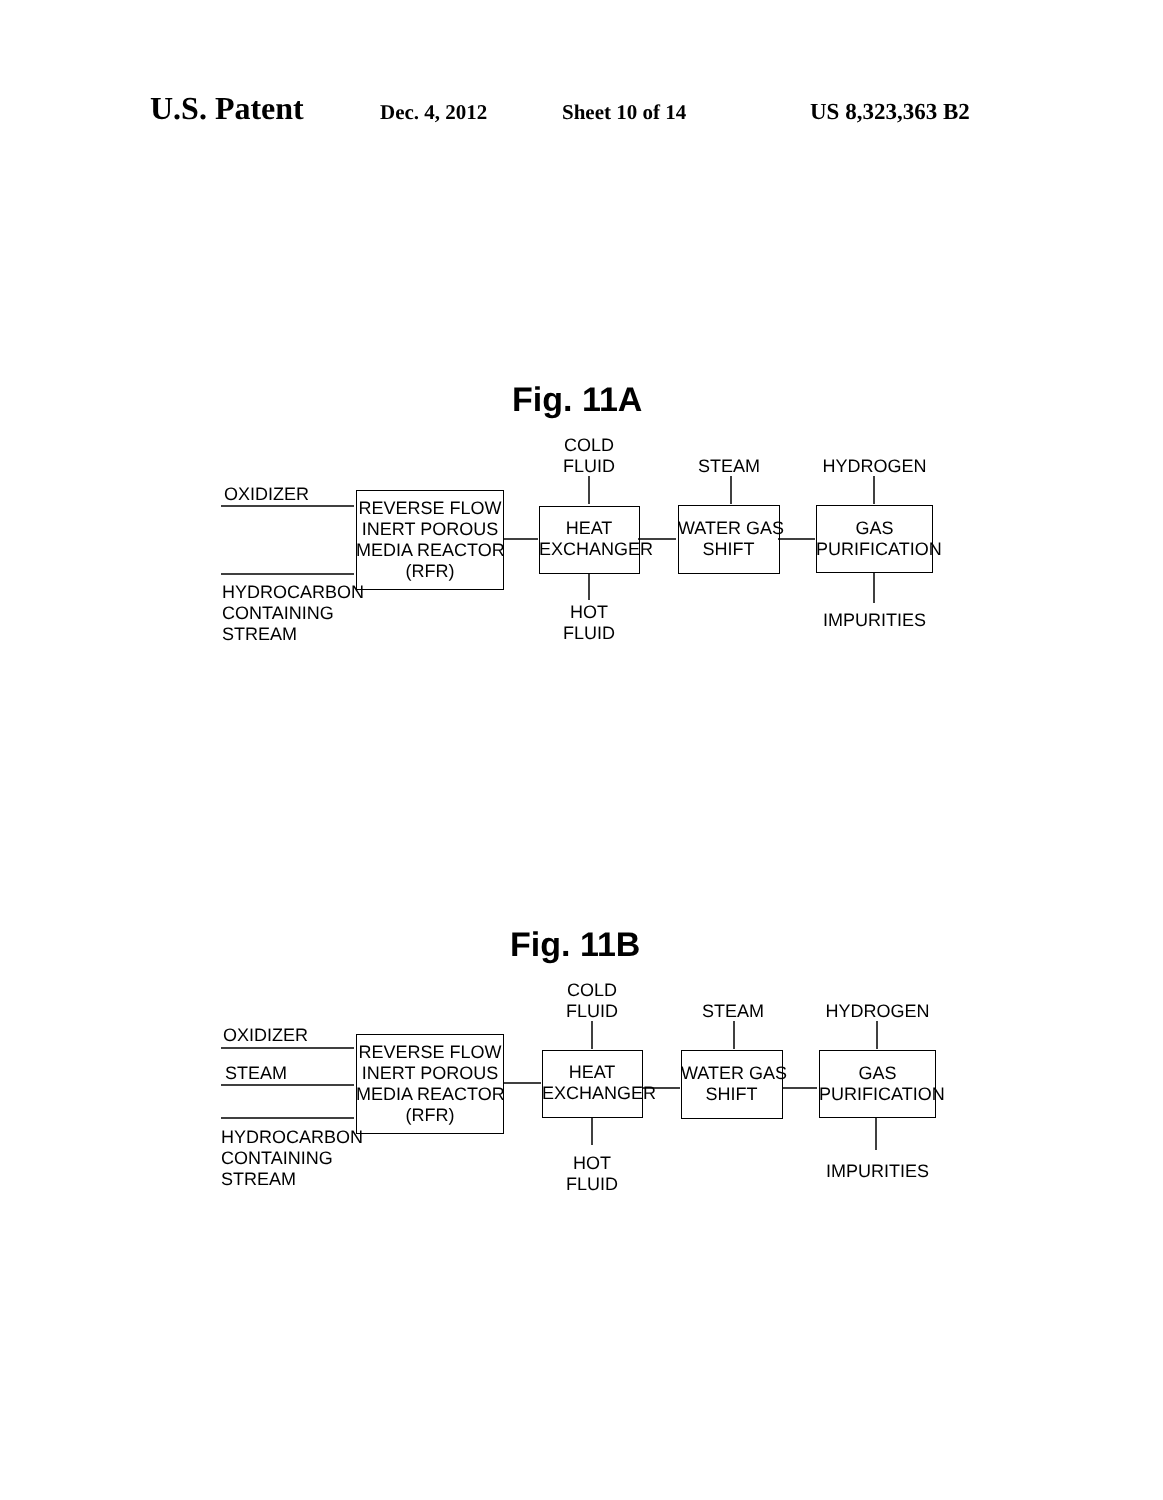U.S. Patent Dec. 4, 2012 Sheet 10 of 14 US 8,323,363 B2
Fig. 11A
OXIDIZER
HYDROCARBON
CONTAINING
STREAM
REVERSE FLOW
INERT POROUS
MEDIA REACTOR
(RFR)
COLD
FLUID
HEAT
EXCHANGER
HOT
FLUID
STEAM
WATER GAS
SHIFT
HYDROGEN
GAS
PURIFICATION
IMPURITIES
Fig. 11B
OXIDIZER
STEAM
HYDROCARBON
CONTAINING
STREAM
REVERSE FLOW
INERT POROUS
MEDIA REACTOR
(RFR)
COLD
FLUID
HEAT
EXCHANGER
HOT
FLUID
STEAM
WATER GAS
SHIFT
HYDROGEN
GAS
PURIFICATION
IMPURITIES